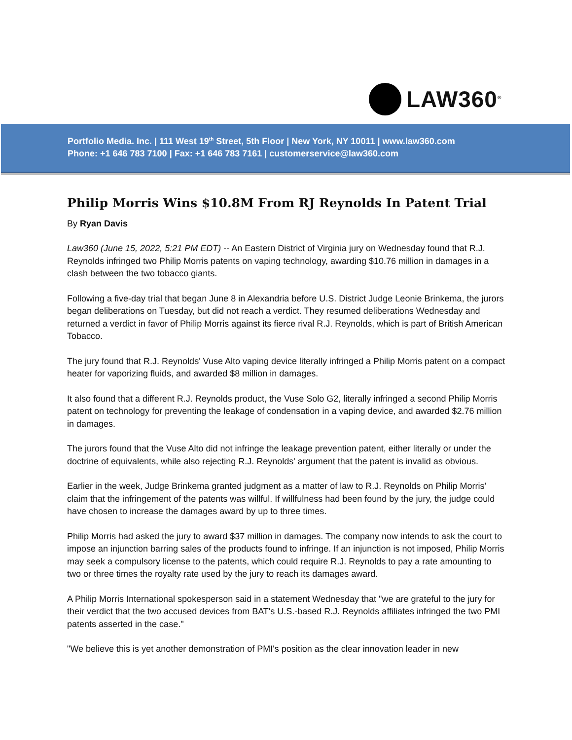LAW360<sup>®</sup>
Portfolio Media. Inc. | 111 West 19<sup>th</sup> Street, 5th Floor | New York, NY 10011 | www.law360.com
Phone: +1 646 783 7100 | Fax: +1 646 783 7161 | customerservice@law360.com
Philip Morris Wins $10.8M From RJ Reynolds In Patent Trial
By Ryan Davis
Law360 (June 15, 2022, 5:21 PM EDT) -- An Eastern District of Virginia jury on Wednesday found that R.J. Reynolds infringed two Philip Morris patents on vaping technology, awarding $10.76 million in damages in a clash between the two tobacco giants.
Following a five-day trial that began June 8 in Alexandria before U.S. District Judge Leonie Brinkema, the jurors began deliberations on Tuesday, but did not reach a verdict. They resumed deliberations Wednesday and returned a verdict in favor of Philip Morris against its fierce rival R.J. Reynolds, which is part of British American Tobacco.
The jury found that R.J. Reynolds' Vuse Alto vaping device literally infringed a Philip Morris patent on a compact heater for vaporizing fluids, and awarded $8 million in damages.
It also found that a different R.J. Reynolds product, the Vuse Solo G2, literally infringed a second Philip Morris patent on technology for preventing the leakage of condensation in a vaping device, and awarded $2.76 million in damages.
The jurors found that the Vuse Alto did not infringe the leakage prevention patent, either literally or under the doctrine of equivalents, while also rejecting R.J. Reynolds' argument that the patent is invalid as obvious.
Earlier in the week, Judge Brinkema granted judgment as a matter of law to R.J. Reynolds on Philip Morris' claim that the infringement of the patents was willful. If willfulness had been found by the jury, the judge could have chosen to increase the damages award by up to three times.
Philip Morris had asked the jury to award $37 million in damages. The company now intends to ask the court to impose an injunction barring sales of the products found to infringe. If an injunction is not imposed, Philip Morris may seek a compulsory license to the patents, which could require R.J. Reynolds to pay a rate amounting to two or three times the royalty rate used by the jury to reach its damages award.
A Philip Morris International spokesperson said in a statement Wednesday that "we are grateful to the jury for their verdict that the two accused devices from BAT's U.S.-based R.J. Reynolds affiliates infringed the two PMI patents asserted in the case."
"We believe this is yet another demonstration of PMI's position as the clear innovation leader in new